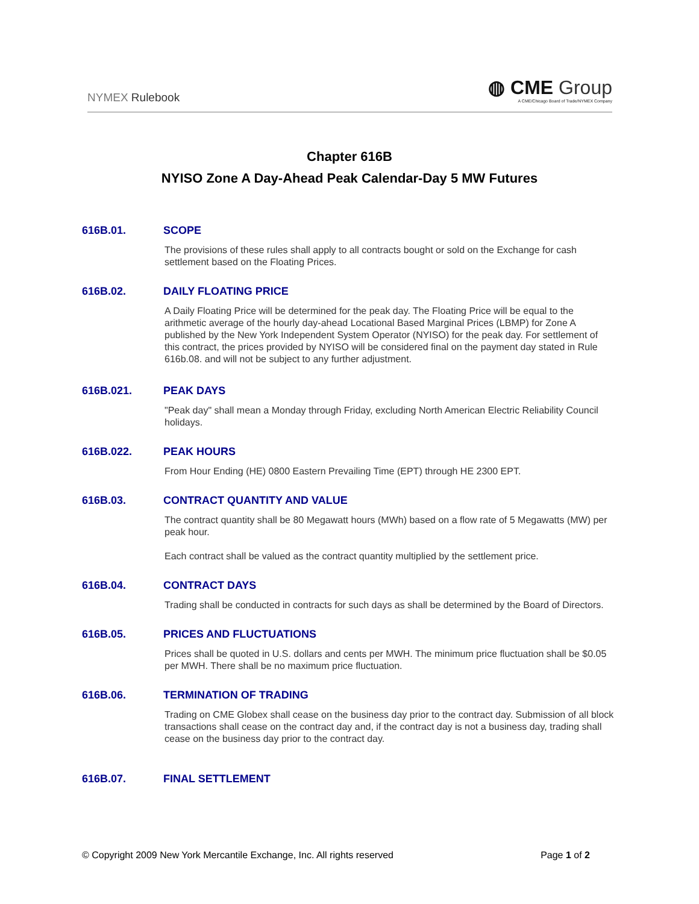NYMEX Rulebook
◍ CME Group
A CME/Chicago Board of Trade/NYMEX Company
Chapter 616B
NYISO Zone A Day-Ahead Peak Calendar-Day 5 MW Futures
616B.01. SCOPE
The provisions of these rules shall apply to all contracts bought or sold on the Exchange for cash settlement based on the Floating Prices.
616B.02. DAILY FLOATING PRICE
A Daily Floating Price will be determined for the peak day. The Floating Price will be equal to the arithmetic average of the hourly day-ahead Locational Based Marginal Prices (LBMP) for Zone A published by the New York Independent System Operator (NYISO) for the peak day. For settlement of this contract, the prices provided by NYISO will be considered final on the payment day stated in Rule 616b.08. and will not be subject to any further adjustment.
616B.021. PEAK DAYS
"Peak day" shall mean a Monday through Friday, excluding North American Electric Reliability Council holidays.
616B.022. PEAK HOURS
From Hour Ending (HE) 0800 Eastern Prevailing Time (EPT) through HE 2300 EPT.
616B.03. CONTRACT QUANTITY AND VALUE
The contract quantity shall be 80 Megawatt hours (MWh) based on a flow rate of 5 Megawatts (MW) per peak hour.
Each contract shall be valued as the contract quantity multiplied by the settlement price.
616B.04. CONTRACT DAYS
Trading shall be conducted in contracts for such days as shall be determined by the Board of Directors.
616B.05. PRICES AND FLUCTUATIONS
Prices shall be quoted in U.S. dollars and cents per MWH. The minimum price fluctuation shall be $0.05 per MWH. There shall be no maximum price fluctuation.
616B.06. TERMINATION OF TRADING
Trading on CME Globex shall cease on the business day prior to the contract day. Submission of all block transactions shall cease on the contract day and, if the contract day is not a business day, trading shall cease on the business day prior to the contract day.
616B.07. FINAL SETTLEMENT
© Copyright 2009 New York Mercantile Exchange, Inc. All rights reserved Page 1 of 2